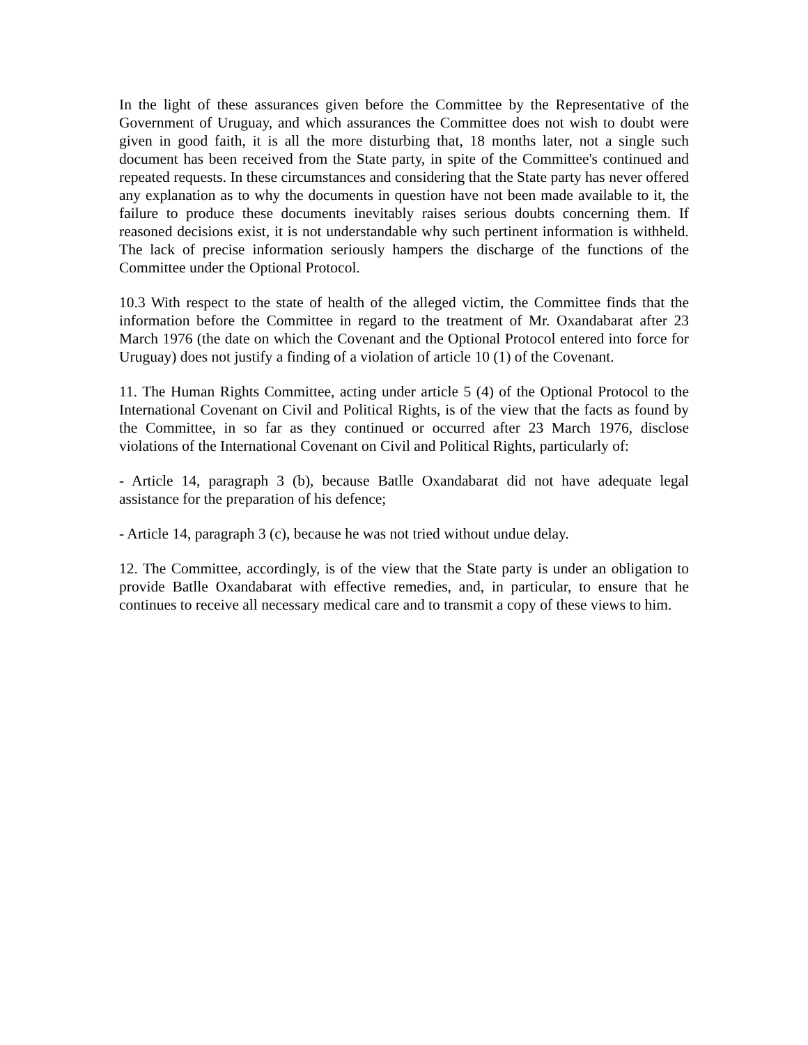In the light of these assurances given before the Committee by the Representative of the Government of Uruguay, and which assurances the Committee does not wish to doubt were given in good faith, it is all the more disturbing that, 18 months later, not a single such document has been received from the State party, in spite of the Committee's continued and repeated requests. In these circumstances and considering that the State party has never offered any explanation as to why the documents in question have not been made available to it, the failure to produce these documents inevitably raises serious doubts concerning them. If reasoned decisions exist, it is not understandable why such pertinent information is withheld. The lack of precise information seriously hampers the discharge of the functions of the Committee under the Optional Protocol.
10.3 With respect to the state of health of the alleged victim, the Committee finds that the information before the Committee in regard to the treatment of Mr. Oxandabarat after 23 March 1976 (the date on which the Covenant and the Optional Protocol entered into force for Uruguay) does not justify a finding of a violation of article 10 (1) of the Covenant.
11. The Human Rights Committee, acting under article 5 (4) of the Optional Protocol to the International Covenant on Civil and Political Rights, is of the view that the facts as found by the Committee, in so far as they continued or occurred after 23 March 1976, disclose violations of the International Covenant on Civil and Political Rights, particularly of:
- Article 14, paragraph 3 (b), because Batlle Oxandabarat did not have adequate legal assistance for the preparation of his defence;
- Article 14, paragraph 3 (c), because he was not tried without undue delay.
12. The Committee, accordingly, is of the view that the State party is under an obligation to provide Batlle Oxandabarat with effective remedies, and, in particular, to ensure that he continues to receive all necessary medical care and to transmit a copy of these views to him.